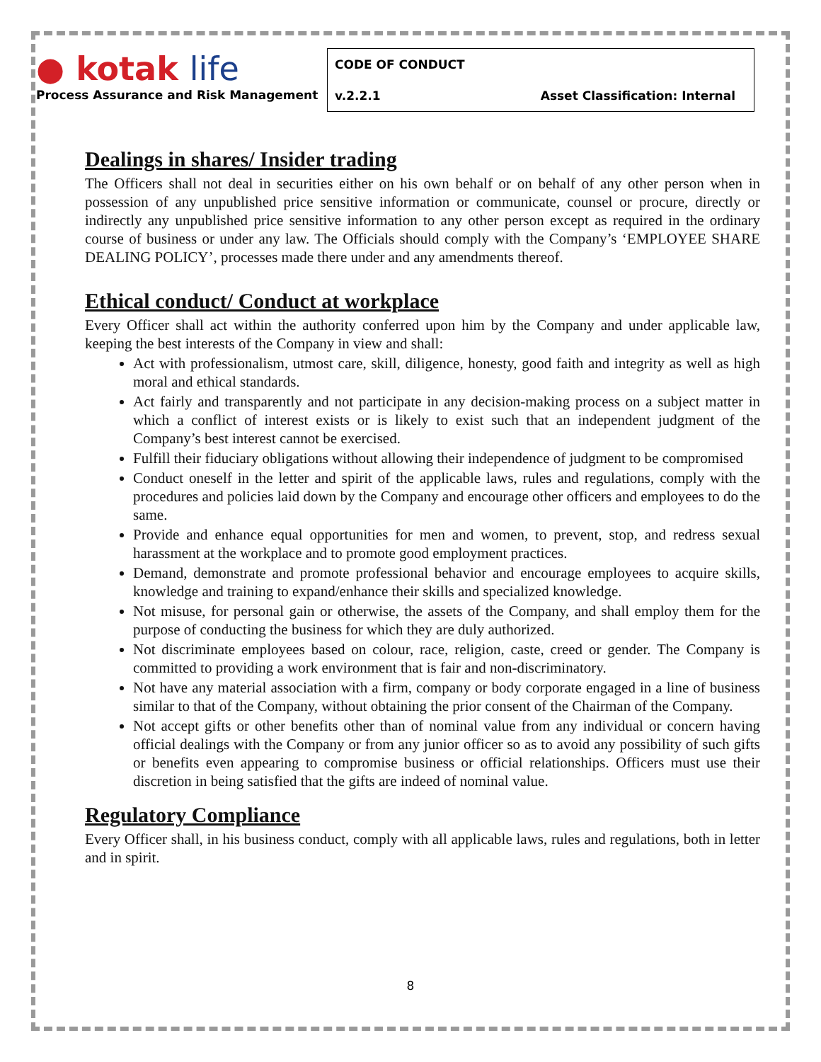| ● kotak life Process Assurance and Risk Management | CODE OF CONDUCT | |
| | v.2.2.1 | Asset Classification: Internal |
Dealings in shares/ Insider trading
The Officers shall not deal in securities either on his own behalf or on behalf of any other person when in possession of any unpublished price sensitive information or communicate, counsel or procure, directly or indirectly any unpublished price sensitive information to any other person except as required in the ordinary course of business or under any law. The Officials should comply with the Company’s ‘EMPLOYEE SHARE DEALING POLICY’, processes made there under and any amendments thereof.
Ethical conduct/ Conduct at workplace
Every Officer shall act within the authority conferred upon him by the Company and under applicable law, keeping the best interests of the Company in view and shall:
Act with professionalism, utmost care, skill, diligence, honesty, good faith and integrity as well as high moral and ethical standards.
Act fairly and transparently and not participate in any decision-making process on a subject matter in which a conflict of interest exists or is likely to exist such that an independent judgment of the Company’s best interest cannot be exercised.
Fulfill their fiduciary obligations without allowing their independence of judgment to be compromised
Conduct oneself in the letter and spirit of the applicable laws, rules and regulations, comply with the procedures and policies laid down by the Company and encourage other officers and employees to do the same.
Provide and enhance equal opportunities for men and women, to prevent, stop, and redress sexual harassment at the workplace and to promote good employment practices.
Demand, demonstrate and promote professional behavior and encourage employees to acquire skills, knowledge and training to expand/enhance their skills and specialized knowledge.
Not misuse, for personal gain or otherwise, the assets of the Company, and shall employ them for the purpose of conducting the business for which they are duly authorized.
Not discriminate employees based on colour, race, religion, caste, creed or gender. The Company is committed to providing a work environment that is fair and non-discriminatory.
Not have any material association with a firm, company or body corporate engaged in a line of business similar to that of the Company, without obtaining the prior consent of the Chairman of the Company.
Not accept gifts or other benefits other than of nominal value from any individual or concern having official dealings with the Company or from any junior officer so as to avoid any possibility of such gifts or benefits even appearing to compromise business or official relationships. Officers must use their discretion in being satisfied that the gifts are indeed of nominal value.
Regulatory Compliance
Every Officer shall, in his business conduct, comply with all applicable laws, rules and regulations, both in letter and in spirit.
8